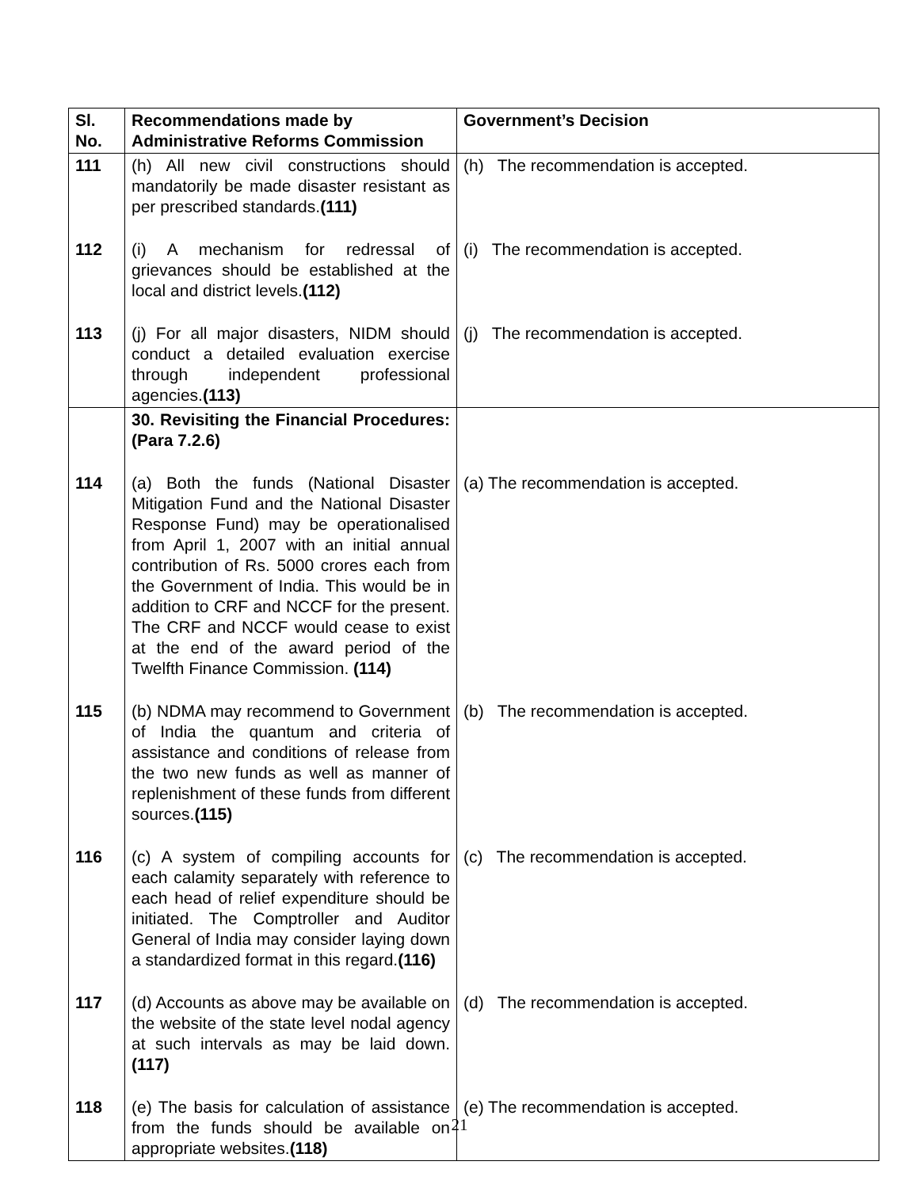| Sl. No. | Recommendations made by Administrative Reforms Commission | Government’s Decision |
| --- | --- | --- |
| 111 | (h) All new civil constructions should mandatorily be made disaster resistant as per prescribed standards. (111) | (h) The recommendation is accepted. |
| 112 | (i) A mechanism for redressal of grievances should be established at the local and district levels. (112) | (i) The recommendation is accepted. |
| 113 | (j) For all major disasters, NIDM should conduct a detailed evaluation exercise through independent professional agencies. (113) | (j) The recommendation is accepted. |
| | 30. Revisiting the Financial Procedures: (Para 7.2.6) | |
| 114 | (a) Both the funds (National Disaster Mitigation Fund and the National Disaster Response Fund) may be operationalised from April 1, 2007 with an initial annual contribution of Rs. 5000 crores each from the Government of India. This would be in addition to CRF and NCCF for the present. The CRF and NCCF would cease to exist at the end of the award period of the Twelfth Finance Commission. (114) | (a) The recommendation is accepted. |
| 115 | (b) NDMA may recommend to Government of India the quantum and criteria of assistance and conditions of release from the two new funds as well as manner of replenishment of these funds from different sources. (115) | (b) The recommendation is accepted. |
| 116 | (c) A system of compiling accounts for each calamity separately with reference to each head of relief expenditure should be initiated. The Comptroller and Auditor General of India may consider laying down a standardized format in this regard. (116) | (c) The recommendation is accepted. |
| 117 | (d) Accounts as above may be available on the website of the state level nodal agency at such intervals as may be laid down. (117) | (d) The recommendation is accepted. |
| 118 | (e) The basis for calculation of assistance from the funds should be available on appropriate websites. (118) | (e) The recommendation is accepted. |
21